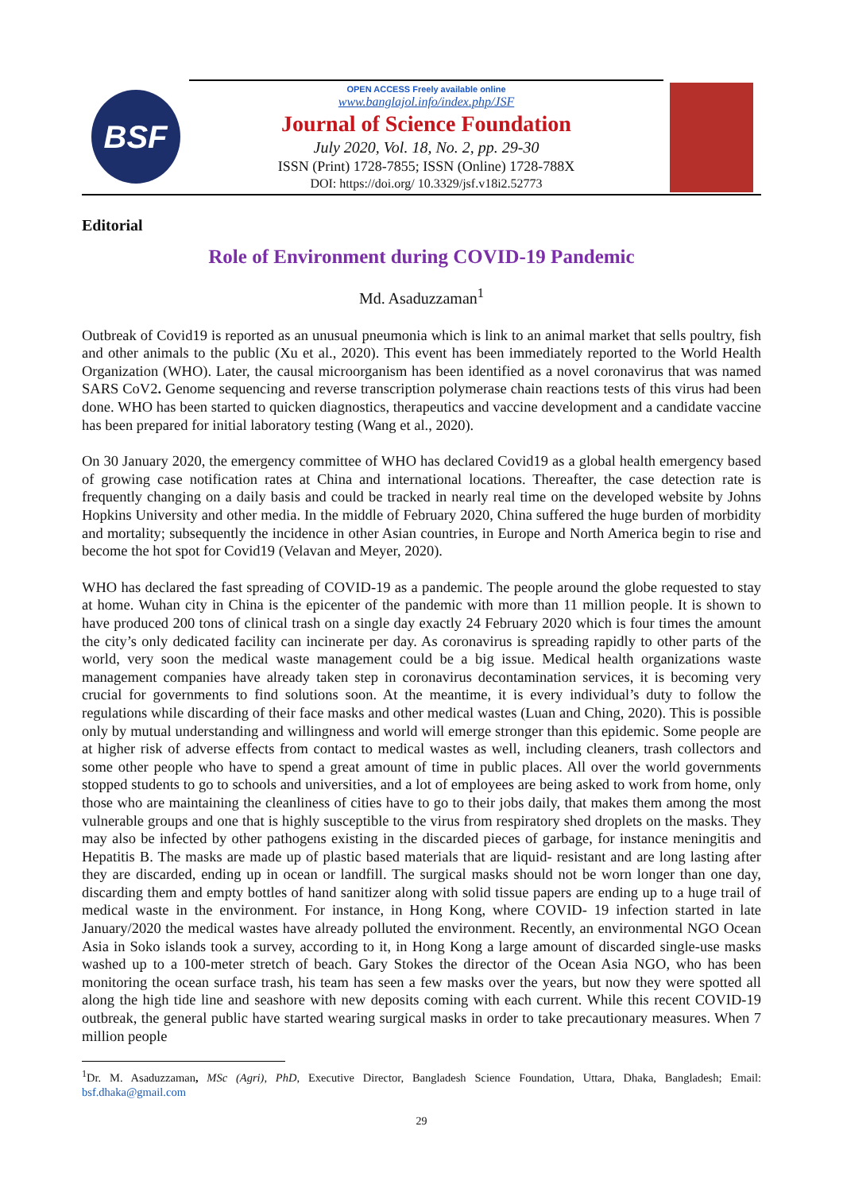BSF
OPEN ACCESS Freely available online
www.banglajol.info/index.php/JSF
Journal of Science Foundation
July 2020, Vol. 18, No. 2, pp. 29-30
ISSN (Print) 1728-7855; ISSN (Online) 1728-788X
DOI: https://doi.org/ 10.3329/jsf.v18i2.52773
Editorial
Role of Environment during COVID-19 Pandemic
Md. Asaduzzaman<sup>1</sup>
Outbreak of Covid19 is reported as an unusual pneumonia which is link to an animal market that sells poultry, fish and other animals to the public (Xu et al., 2020). This event has been immediately reported to the World Health Organization (WHO). Later, the causal microorganism has been identified as a novel coronavirus that was named SARS CoV2. Genome sequencing and reverse transcription polymerase chain reactions tests of this virus had been done. WHO has been started to quicken diagnostics, therapeutics and vaccine development and a candidate vaccine has been prepared for initial laboratory testing (Wang et al., 2020).
On 30 January 2020, the emergency committee of WHO has declared Covid19 as a global health emergency based of growing case notification rates at China and international locations. Thereafter, the case detection rate is frequently changing on a daily basis and could be tracked in nearly real time on the developed website by Johns Hopkins University and other media. In the middle of February 2020, China suffered the huge burden of morbidity and mortality; subsequently the incidence in other Asian countries, in Europe and North America begin to rise and become the hot spot for Covid19 (Velavan and Meyer, 2020).
WHO has declared the fast spreading of COVID-19 as a pandemic. The people around the globe requested to stay at home. Wuhan city in China is the epicenter of the pandemic with more than 11 million people. It is shown to have produced 200 tons of clinical trash on a single day exactly 24 February 2020 which is four times the amount the city’s only dedicated facility can incinerate per day. As coronavirus is spreading rapidly to other parts of the world, very soon the medical waste management could be a big issue. Medical health organizations waste management companies have already taken step in coronavirus decontamination services, it is becoming very crucial for governments to find solutions soon. At the meantime, it is every individual’s duty to follow the regulations while discarding of their face masks and other medical wastes (Luan and Ching, 2020). This is possible only by mutual understanding and willingness and world will emerge stronger than this epidemic. Some people are at higher risk of adverse effects from contact to medical wastes as well, including cleaners, trash collectors and some other people who have to spend a great amount of time in public places. All over the world governments stopped students to go to schools and universities, and a lot of employees are being asked to work from home, only those who are maintaining the cleanliness of cities have to go to their jobs daily, that makes them among the most vulnerable groups and one that is highly susceptible to the virus from respiratory shed droplets on the masks. They may also be infected by other pathogens existing in the discarded pieces of garbage, for instance meningitis and Hepatitis B. The masks are made up of plastic based materials that are liquid- resistant and are long lasting after they are discarded, ending up in ocean or landfill. The surgical masks should not be worn longer than one day, discarding them and empty bottles of hand sanitizer along with solid tissue papers are ending up to a huge trail of medical waste in the environment. For instance, in Hong Kong, where COVID- 19 infection started in late January/2020 the medical wastes have already polluted the environment. Recently, an environmental NGO Ocean Asia in Soko islands took a survey, according to it, in Hong Kong a large amount of discarded single-use masks washed up to a 100-meter stretch of beach. Gary Stokes the director of the Ocean Asia NGO, who has been monitoring the ocean surface trash, his team has seen a few masks over the years, but now they were spotted all along the high tide line and seashore with new deposits coming with each current. While this recent COVID-19 outbreak, the general public have started wearing surgical masks in order to take precautionary measures. When 7 million people
<sup>1</sup> Dr. M. Asaduzzaman, MSc (Agri), PhD, Executive Director, Bangladesh Science Foundation, Uttara, Dhaka, Bangladesh; Email: bsf.dhaka@gmail.com
29